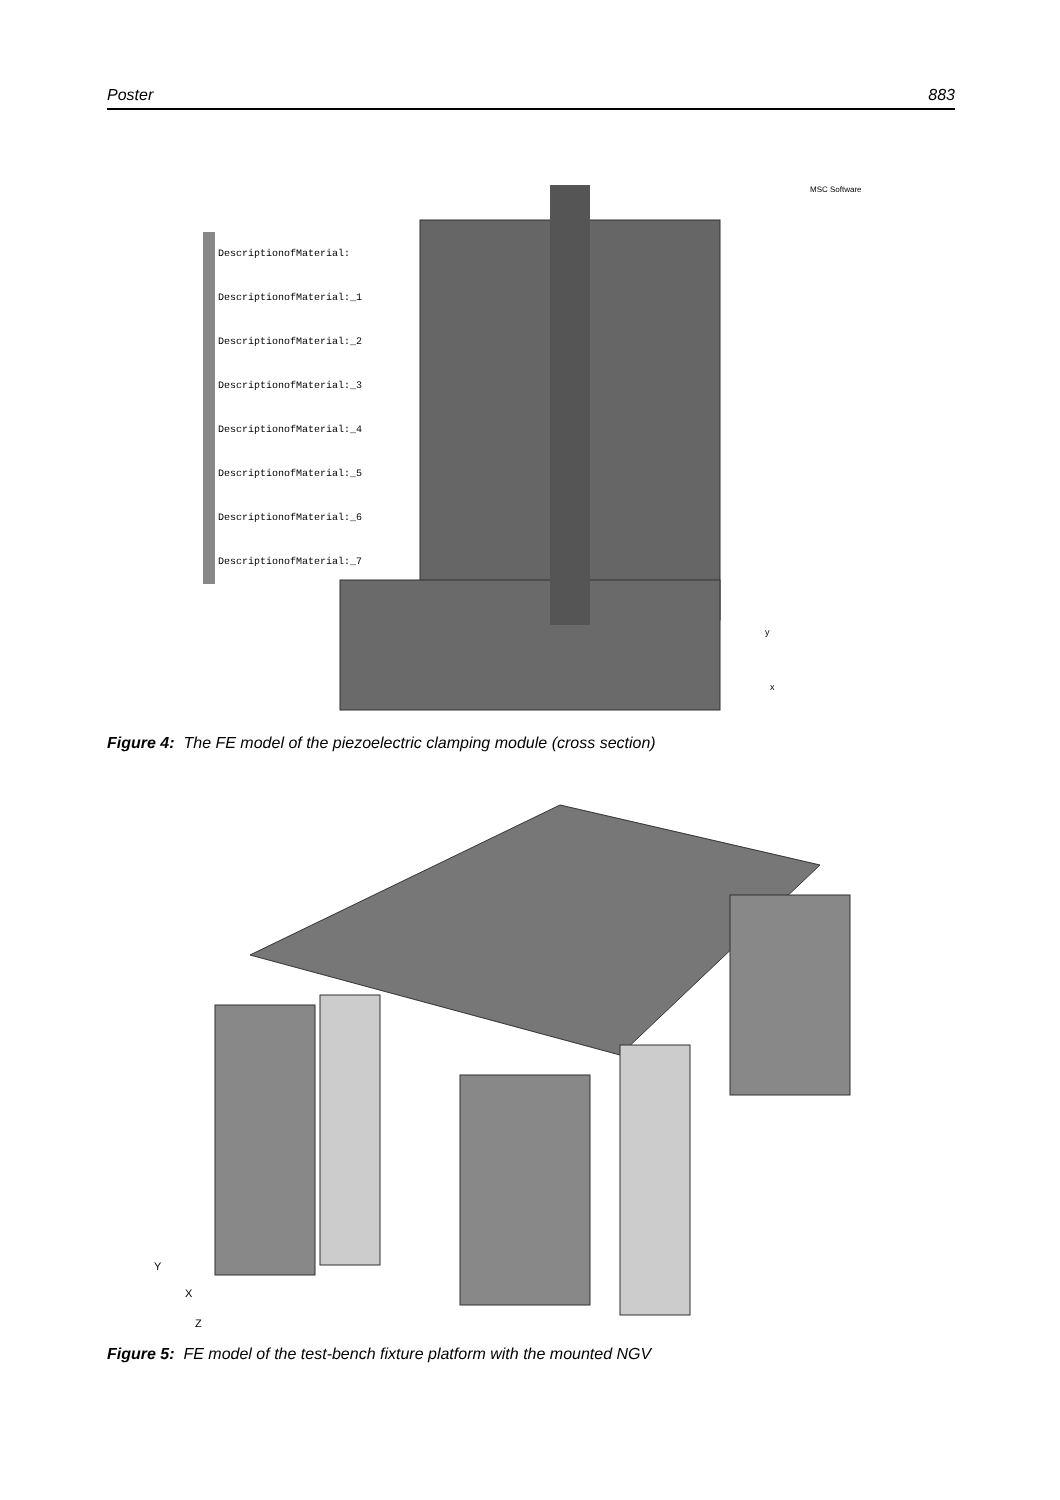Poster 883
MSC Software
x
y
DescriptionofMaterial:
DescriptionofMaterial:_1
DescriptionofMaterial:_2
DescriptionofMaterial:_3
DescriptionofMaterial:_4
DescriptionofMaterial:_5
DescriptionofMaterial:_6
DescriptionofMaterial:_7
Figure 4: The FE model of the piezoelectric clamping module (cross section)
Y
X
Z
Figure 5: FE model of the test-bench fixture platform with the mounted NGV